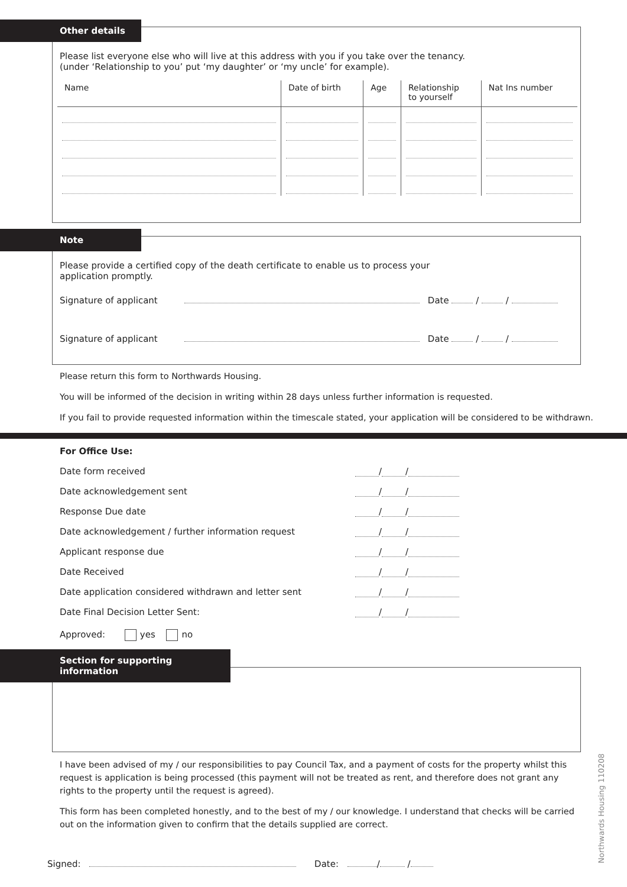Other details
Please list everyone else who will live at this address with you if you take over the tenancy.
(under ‘Relationship to you’ put ‘my daughter’ or ‘my uncle’ for example).
| Name | Date of birth | Age | Relationship to yourself | Nat Ins number |
| --- | --- | --- | --- | --- |
Note
Please provide a certified copy of the death certificate to enable us to process your
application promptly.
Signature of applicant Date / /
Signature of applicant Date / /
Please return this form to Northwards Housing.
You will be informed of the decision in writing within 28 days unless further information is requested.
If you fail to provide requested information within the timescale stated, your application will be considered to be withdrawn.
For Office Use:
Date form received / /
Date acknowledgement sent / /
Response Due date / /
Date acknowledgement / further information request / /
Applicant response due / /
Date Received / /
Date application considered withdrawn and letter sent / /
Date Final Decision Letter Sent: / /
Approved: yes no
Section for supporting information
I have been advised of my / our responsibilities to pay Council Tax, and a payment of costs for the property whilst this request is application is being processed (this payment will not be treated as rent, and therefore does not grant any rights to the property until the request is agreed).
This form has been completed honestly, and to the best of my / our knowledge. I understand that checks will be carried out on the information given to confirm that the details supplied are correct.
Signed: Date: / /
Northwards Housing 110208